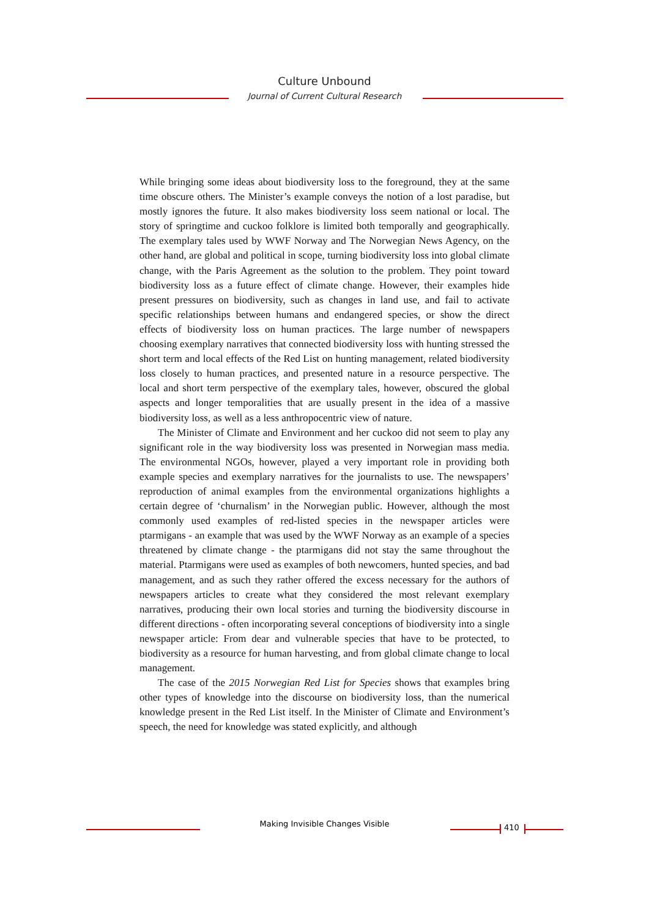Culture Unbound
Journal of Current Cultural Research
While bringing some ideas about biodiversity loss to the foreground, they at the same time obscure others. The Minister’s example conveys the notion of a lost paradise, but mostly ignores the future. It also makes biodiversity loss seem national or local. The story of springtime and cuckoo folklore is limited both temporally and geographically. The exemplary tales used by WWF Norway and The Norwegian News Agency, on the other hand, are global and political in scope, turning biodiversity loss into global climate change, with the Paris Agreement as the solution to the problem. They point toward biodiversity loss as a future effect of climate change. However, their examples hide present pressures on biodiversity, such as changes in land use, and fail to activate specific relationships between humans and endangered species, or show the direct effects of biodiversity loss on human practices. The large number of newspapers choosing exemplary narratives that connected biodiversity loss with hunting stressed the short term and local effects of the Red List on hunting management, related biodiversity loss closely to human practices, and presented nature in a resource perspective. The local and short term perspective of the exemplary tales, however, obscured the global aspects and longer temporalities that are usually present in the idea of a massive biodiversity loss, as well as a less anthropocentric view of nature.
The Minister of Climate and Environment and her cuckoo did not seem to play any significant role in the way biodiversity loss was presented in Norwegian mass media. The environmental NGOs, however, played a very important role in providing both example species and exemplary narratives for the journalists to use. The newspapers’ reproduction of animal examples from the environmental organizations highlights a certain degree of ‘churnalism’ in the Norwegian public. However, although the most commonly used examples of red-listed species in the newspaper articles were ptarmigans - an example that was used by the WWF Norway as an example of a species threatened by climate change - the ptarmigans did not stay the same throughout the material. Ptarmigans were used as examples of both newcomers, hunted species, and bad management, and as such they rather offered the excess necessary for the authors of newspapers articles to create what they considered the most relevant exemplary narratives, producing their own local stories and turning the biodiversity discourse in different directions - often incorporating several conceptions of biodiversity into a single newspaper article: From dear and vulnerable species that have to be protected, to biodiversity as a resource for human harvesting, and from global climate change to local management.
The case of the 2015 Norwegian Red List for Species shows that examples bring other types of knowledge into the discourse on biodiversity loss, than the numerical knowledge present in the Red List itself. In the Minister of Climate and Environment’s speech, the need for knowledge was stated explicitly, and although
Making Invisible Changes Visible 410